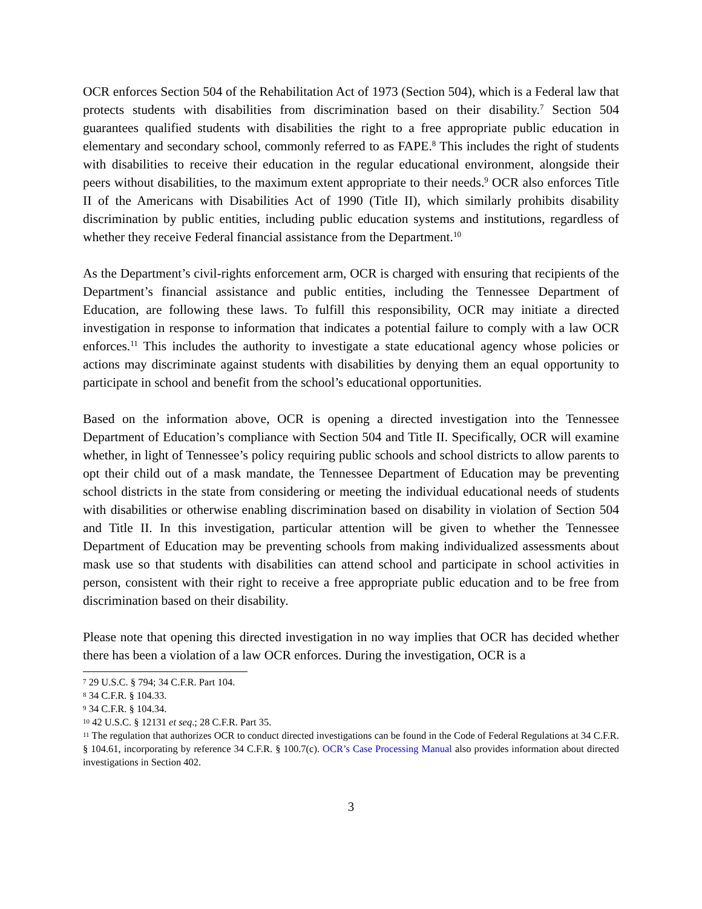OCR enforces Section 504 of the Rehabilitation Act of 1973 (Section 504), which is a Federal law that protects students with disabilities from discrimination based on their disability.<sup>7</sup> Section 504 guarantees qualified students with disabilities the right to a free appropriate public education in elementary and secondary school, commonly referred to as FAPE.<sup>8</sup> This includes the right of students with disabilities to receive their education in the regular educational environment, alongside their peers without disabilities, to the maximum extent appropriate to their needs.<sup>9</sup> OCR also enforces Title II of the Americans with Disabilities Act of 1990 (Title II), which similarly prohibits disability discrimination by public entities, including public education systems and institutions, regardless of whether they receive Federal financial assistance from the Department.<sup>10</sup>
As the Department’s civil-rights enforcement arm, OCR is charged with ensuring that recipients of the Department’s financial assistance and public entities, including the Tennessee Department of Education, are following these laws. To fulfill this responsibility, OCR may initiate a directed investigation in response to information that indicates a potential failure to comply with a law OCR enforces.<sup>11</sup> This includes the authority to investigate a state educational agency whose policies or actions may discriminate against students with disabilities by denying them an equal opportunity to participate in school and benefit from the school’s educational opportunities.
Based on the information above, OCR is opening a directed investigation into the Tennessee Department of Education’s compliance with Section 504 and Title II. Specifically, OCR will examine whether, in light of Tennessee’s policy requiring public schools and school districts to allow parents to opt their child out of a mask mandate, the Tennessee Department of Education may be preventing school districts in the state from considering or meeting the individual educational needs of students with disabilities or otherwise enabling discrimination based on disability in violation of Section 504 and Title II. In this investigation, particular attention will be given to whether the Tennessee Department of Education may be preventing schools from making individualized assessments about mask use so that students with disabilities can attend school and participate in school activities in person, consistent with their right to receive a free appropriate public education and to be free from discrimination based on their disability.
Please note that opening this directed investigation in no way implies that OCR has decided whether there has been a violation of a law OCR enforces. During the investigation, OCR is a
<sup>7</sup> 29 U.S.C. § 794; 34 C.F.R. Part 104.
<sup>8</sup> 34 C.F.R. § 104.33.
<sup>9</sup> 34 C.F.R. § 104.34.
<sup>10</sup> 42 U.S.C. § 12131 et seq.; 28 C.F.R. Part 35.
<sup>11</sup> The regulation that authorizes OCR to conduct directed investigations can be found in the Code of Federal Regulations at 34 C.F.R. § 104.61, incorporating by reference 34 C.F.R. § 100.7(c). OCR’s Case Processing Manual also provides information about directed investigations in Section 402.
3